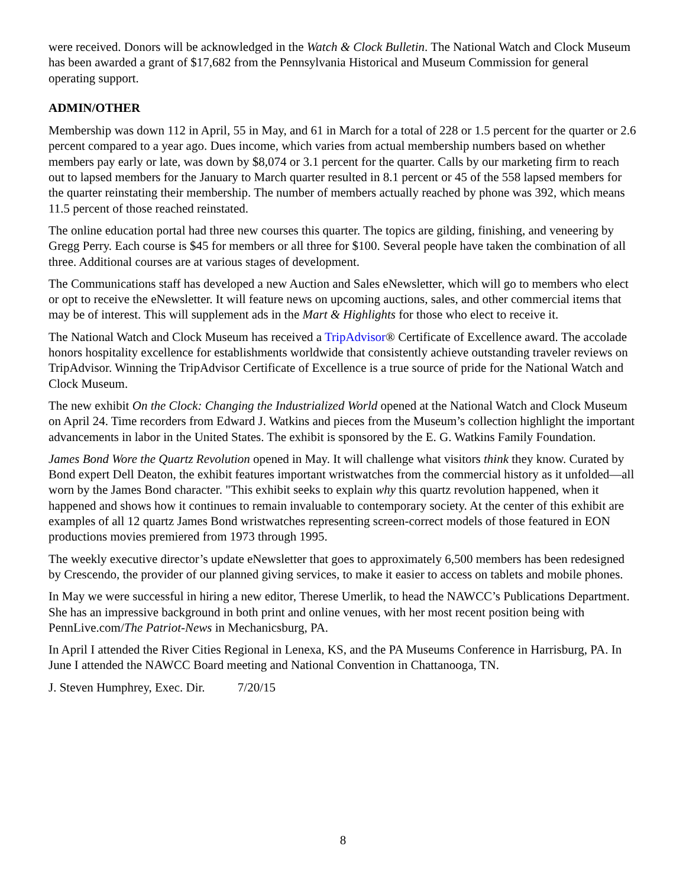were received. Donors will be acknowledged in the Watch & Clock Bulletin. The National Watch and Clock Museum has been awarded a grant of $17,682 from the Pennsylvania Historical and Museum Commission for general operating support.
ADMIN/OTHER
Membership was down 112 in April, 55 in May, and 61 in March for a total of 228 or 1.5 percent for the quarter or 2.6 percent compared to a year ago. Dues income, which varies from actual membership numbers based on whether members pay early or late, was down by $8,074 or 3.1 percent for the quarter. Calls by our marketing firm to reach out to lapsed members for the January to March quarter resulted in 8.1 percent or 45 of the 558 lapsed members for the quarter reinstating their membership. The number of members actually reached by phone was 392, which means 11.5 percent of those reached reinstated.
The online education portal had three new courses this quarter. The topics are gilding, finishing, and veneering by Gregg Perry. Each course is $45 for members or all three for $100. Several people have taken the combination of all three. Additional courses are at various stages of development.
The Communications staff has developed a new Auction and Sales eNewsletter, which will go to members who elect or opt to receive the eNewsletter. It will feature news on upcoming auctions, sales, and other commercial items that may be of interest. This will supplement ads in the Mart & Highlights for those who elect to receive it.
The National Watch and Clock Museum has received a TripAdvisor® Certificate of Excellence award. The accolade honors hospitality excellence for establishments worldwide that consistently achieve outstanding traveler reviews on TripAdvisor. Winning the TripAdvisor Certificate of Excellence is a true source of pride for the National Watch and Clock Museum.
The new exhibit On the Clock: Changing the Industrialized World opened at the National Watch and Clock Museum on April 24. Time recorders from Edward J. Watkins and pieces from the Museum’s collection highlight the important advancements in labor in the United States. The exhibit is sponsored by the E. G. Watkins Family Foundation.
James Bond Wore the Quartz Revolution opened in May. It will challenge what visitors think they know. Curated by Bond expert Dell Deaton, the exhibit features important wristwatches from the commercial history as it unfolded—all worn by the James Bond character. "This exhibit seeks to explain why this quartz revolution happened, when it happened and shows how it continues to remain invaluable to contemporary society. At the center of this exhibit are examples of all 12 quartz James Bond wristwatches representing screen-correct models of those featured in EON productions movies premiered from 1973 through 1995.
The weekly executive director’s update eNewsletter that goes to approximately 6,500 members has been redesigned by Crescendo, the provider of our planned giving services, to make it easier to access on tablets and mobile phones.
In May we were successful in hiring a new editor, Therese Umerlik, to head the NAWCC’s Publications Department. She has an impressive background in both print and online venues, with her most recent position being with PennLive.com/The Patriot-News in Mechanicsburg, PA.
In April I attended the River Cities Regional in Lenexa, KS, and the PA Museums Conference in Harrisburg, PA. In June I attended the NAWCC Board meeting and National Convention in Chattanooga, TN.
J. Steven Humphrey, Exec. Dir. 7/20/15
8